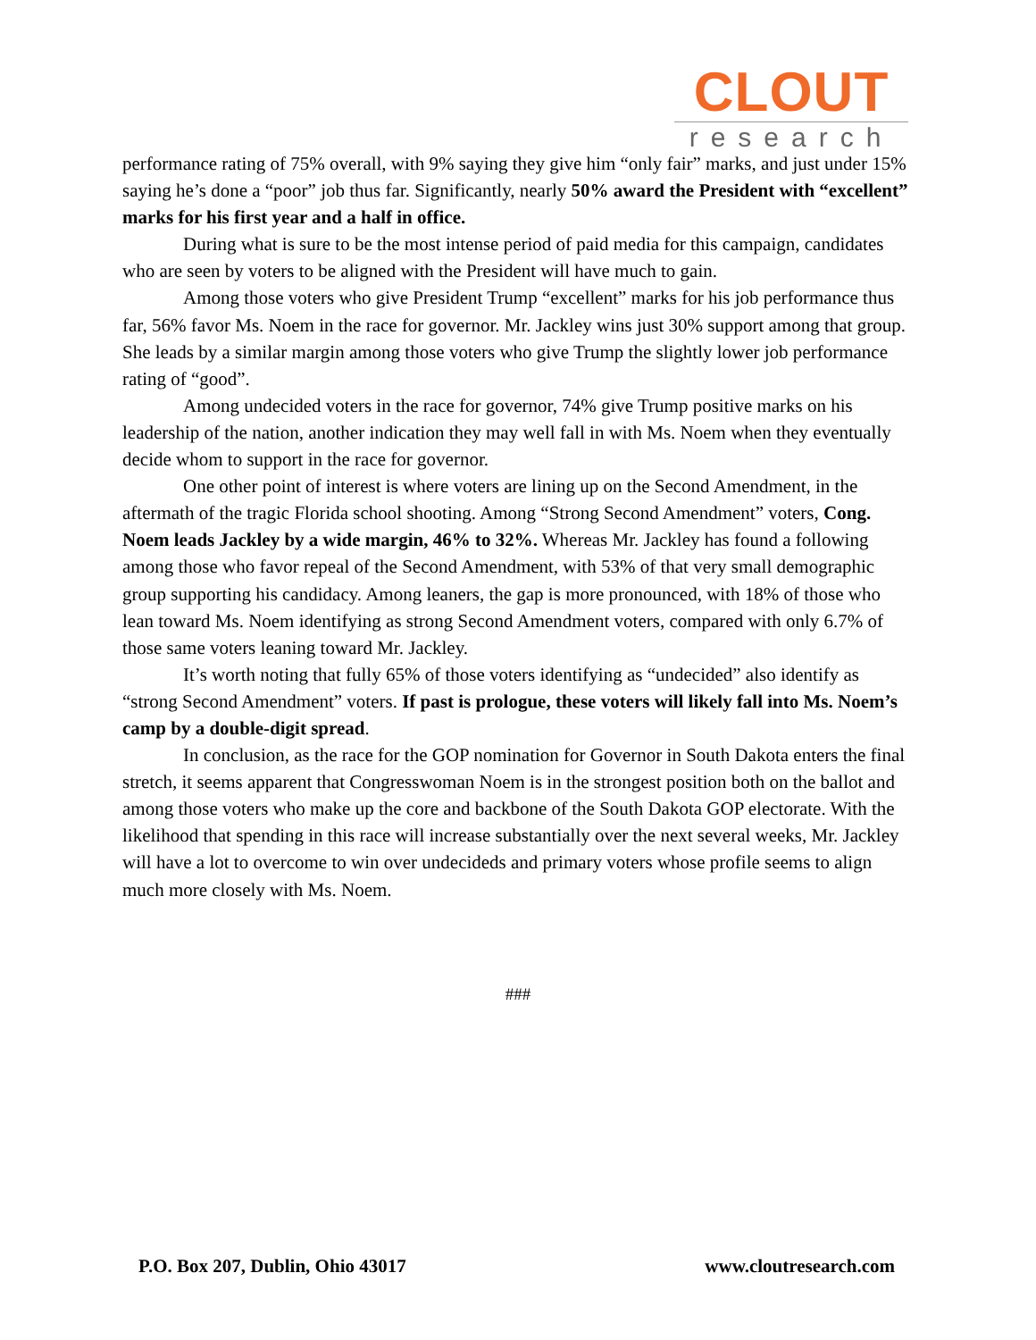CLOUT
research
performance rating of 75% overall, with 9% saying they give him “only fair” marks, and just under 15% saying he’s done a “poor” job thus far. Significantly, nearly 50% award the President with “excellent” marks for his first year and a half in office.
During what is sure to be the most intense period of paid media for this campaign, candidates who are seen by voters to be aligned with the President will have much to gain.
Among those voters who give President Trump “excellent” marks for his job performance thus far, 56% favor Ms. Noem in the race for governor. Mr. Jackley wins just 30% support among that group. She leads by a similar margin among those voters who give Trump the slightly lower job performance rating of “good”.
Among undecided voters in the race for governor, 74% give Trump positive marks on his leadership of the nation, another indication they may well fall in with Ms. Noem when they eventually decide whom to support in the race for governor.
One other point of interest is where voters are lining up on the Second Amendment, in the aftermath of the tragic Florida school shooting. Among “Strong Second Amendment” voters, Cong. Noem leads Jackley by a wide margin, 46% to 32%. Whereas Mr. Jackley has found a following among those who favor repeal of the Second Amendment, with 53% of that very small demographic group supporting his candidacy. Among leaners, the gap is more pronounced, with 18% of those who lean toward Ms. Noem identifying as strong Second Amendment voters, compared with only 6.7% of those same voters leaning toward Mr. Jackley.
It’s worth noting that fully 65% of those voters identifying as “undecided” also identify as “strong Second Amendment” voters. If past is prologue, these voters will likely fall into Ms. Noem’s camp by a double-digit spread.
In conclusion, as the race for the GOP nomination for Governor in South Dakota enters the final stretch, it seems apparent that Congresswoman Noem is in the strongest position both on the ballot and among those voters who make up the core and backbone of the South Dakota GOP electorate. With the likelihood that spending in this race will increase substantially over the next several weeks, Mr. Jackley will have a lot to overcome to win over undecideds and primary voters whose profile seems to align much more closely with Ms. Noem.
###
P.O. Box 207, Dublin, Ohio 43017 www.cloutresearch.com